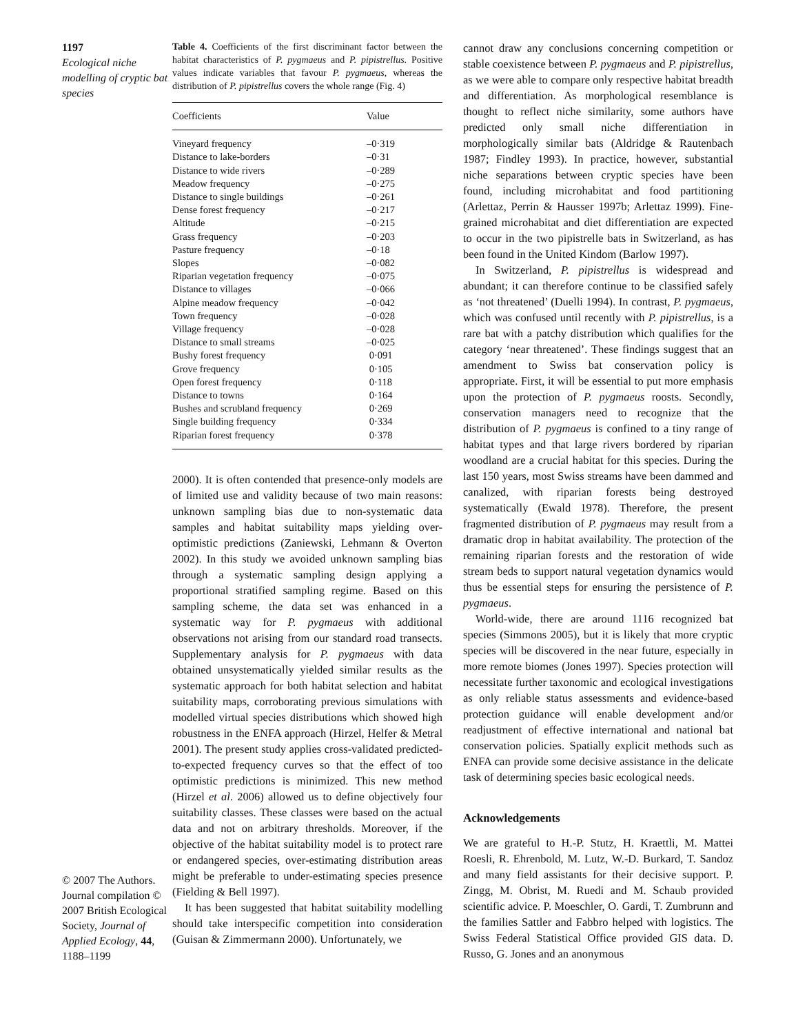1197
Ecological niche modelling of cryptic bat species
© 2007 The Authors. Journal compilation © 2007 British Ecological Society, Journal of Applied Ecology, 44, 1188–1199
Table 4. Coefficients of the first discriminant factor between the habitat characteristics of P. pygmaeus and P. pipistrellus. Positive values indicate variables that favour P. pygmaeus, whereas the distribution of P. pipistrellus covers the whole range (Fig. 4)
| Coefficients | Value |
| --- | --- |
| Vineyard frequency | –0·319 |
| Distance to lake-borders | –0·31 |
| Distance to wide rivers | –0·289 |
| Meadow frequency | –0·275 |
| Distance to single buildings | –0·261 |
| Dense forest frequency | –0·217 |
| Altitude | –0·215 |
| Grass frequency | –0·203 |
| Pasture frequency | –0·18 |
| Slopes | –0·082 |
| Riparian vegetation frequency | –0·075 |
| Distance to villages | –0·066 |
| Alpine meadow frequency | –0·042 |
| Town frequency | –0·028 |
| Village frequency | –0·028 |
| Distance to small streams | –0·025 |
| Bushy forest frequency | 0·091 |
| Grove frequency | 0·105 |
| Open forest frequency | 0·118 |
| Distance to towns | 0·164 |
| Bushes and scrubland frequency | 0·269 |
| Single building frequency | 0·334 |
| Riparian forest frequency | 0·378 |
2000). It is often contended that presence-only models are of limited use and validity because of two main reasons: unknown sampling bias due to non-systematic data samples and habitat suitability maps yielding over-optimistic predictions (Zaniewski, Lehmann & Overton 2002). In this study we avoided unknown sampling bias through a systematic sampling design applying a proportional stratified sampling regime. Based on this sampling scheme, the data set was enhanced in a systematic way for P. pygmaeus with additional observations not arising from our standard road transects. Supplementary analysis for P. pygmaeus with data obtained unsystematically yielded similar results as the systematic approach for both habitat selection and habitat suitability maps, corroborating previous simulations with modelled virtual species distributions which showed high robustness in the ENFA approach (Hirzel, Helfer & Metral 2001). The present study applies cross-validated predicted-to-expected frequency curves so that the effect of too optimistic predictions is minimized. This new method (Hirzel et al. 2006) allowed us to define objectively four suitability classes. These classes were based on the actual data and not on arbitrary thresholds. Moreover, if the objective of the habitat suitability model is to protect rare or endangered species, over-estimating distribution areas might be preferable to under-estimating species presence (Fielding & Bell 1997).
It has been suggested that habitat suitability modelling should take interspecific competition into consideration (Guisan & Zimmermann 2000). Unfortunately, we
cannot draw any conclusions concerning competition or stable coexistence between P. pygmaeus and P. pipistrellus, as we were able to compare only respective habitat breadth and differentiation. As morphological resemblance is thought to reflect niche similarity, some authors have predicted only small niche differentiation in morphologically similar bats (Aldridge & Rautenbach 1987; Findley 1993). In practice, however, substantial niche separations between cryptic species have been found, including microhabitat and food partitioning (Arlettaz, Perrin & Hausser 1997b; Arlettaz 1999). Fine-grained microhabitat and diet differentiation are expected to occur in the two pipistrelle bats in Switzerland, as has been found in the United Kindom (Barlow 1997).
In Switzerland, P. pipistrellus is widespread and abundant; it can therefore continue to be classified safely as ‘not threatened’ (Duelli 1994). In contrast, P. pygmaeus, which was confused until recently with P. pipistrellus, is a rare bat with a patchy distribution which qualifies for the category ‘near threatened’. These findings suggest that an amendment to Swiss bat conservation policy is appropriate. First, it will be essential to put more emphasis upon the protection of P. pygmaeus roosts. Secondly, conservation managers need to recognize that the distribution of P. pygmaeus is confined to a tiny range of habitat types and that large rivers bordered by riparian woodland are a crucial habitat for this species. During the last 150 years, most Swiss streams have been dammed and canalized, with riparian forests being destroyed systematically (Ewald 1978). Therefore, the present fragmented distribution of P. pygmaeus may result from a dramatic drop in habitat availability. The protection of the remaining riparian forests and the restoration of wide stream beds to support natural vegetation dynamics would thus be essential steps for ensuring the persistence of P. pygmaeus.
World-wide, there are around 1116 recognized bat species (Simmons 2005), but it is likely that more cryptic species will be discovered in the near future, especially in more remote biomes (Jones 1997). Species protection will necessitate further taxonomic and ecological investigations as only reliable status assessments and evidence-based protection guidance will enable development and/or readjustment of effective international and national bat conservation policies. Spatially explicit methods such as ENFA can provide some decisive assistance in the delicate task of determining species basic ecological needs.
Acknowledgements
We are grateful to H.-P. Stutz, H. Kraettli, M. Mattei Roesli, R. Ehrenbold, M. Lutz, W.-D. Burkard, T. Sandoz and many field assistants for their decisive support. P. Zingg, M. Obrist, M. Ruedi and M. Schaub provided scientific advice. P. Moeschler, O. Gardi, T. Zumbrunn and the families Sattler and Fabbro helped with logistics. The Swiss Federal Statistical Office provided GIS data. D. Russo, G. Jones and an anonymous